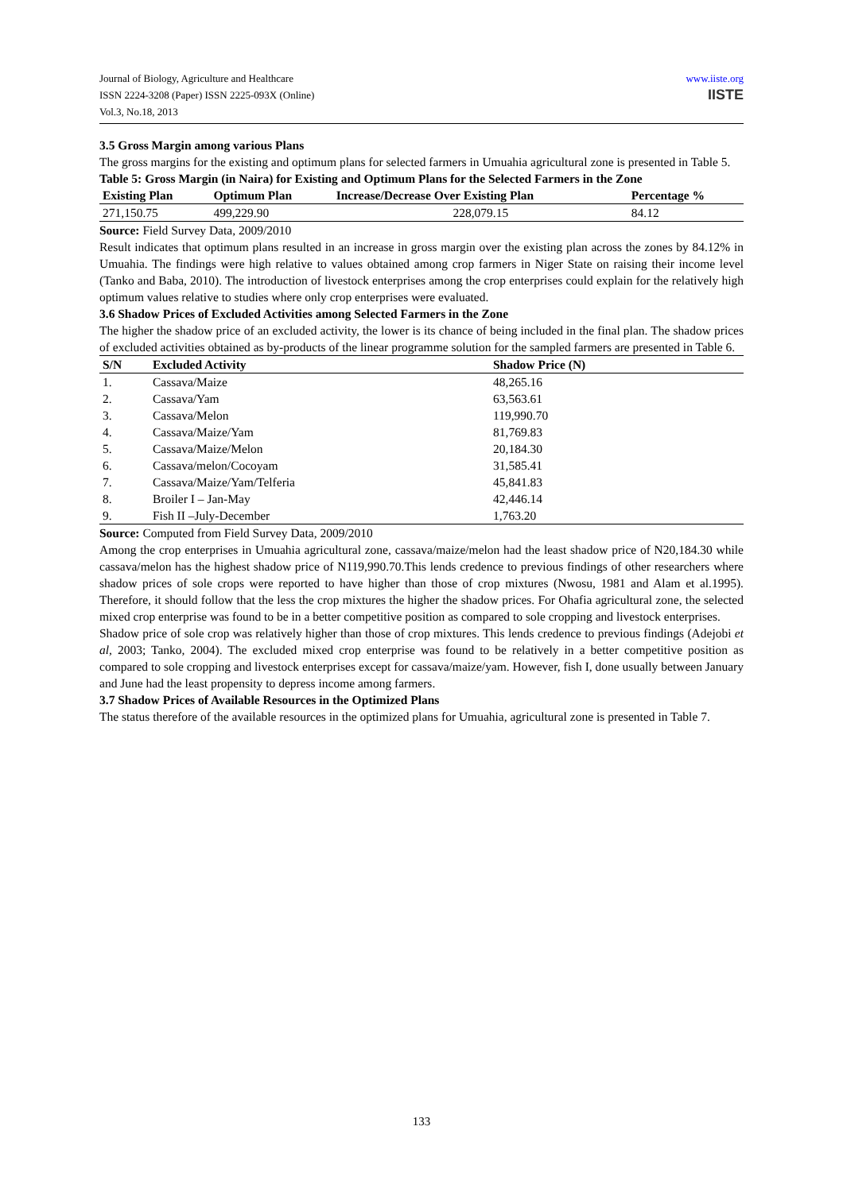Journal of Biology, Agriculture and Healthcare
ISSN 2224-3208 (Paper) ISSN 2225-093X (Online)
Vol.3, No.18, 2013
www.iiste.org
IISTE
3.5 Gross Margin among various Plans
The gross margins for the existing and optimum plans for selected farmers in Umuahia agricultural zone is presented in Table 5.
Table 5: Gross Margin (in Naira) for Existing and Optimum Plans for the Selected Farmers in the Zone
| Existing Plan | Optimum Plan | Increase/Decrease Over Existing Plan | Percentage % |
| --- | --- | --- | --- |
| 271,150.75 | 499,229.90 | 228,079.15 | 84.12 |
Source: Field Survey Data, 2009/2010
Result indicates that optimum plans resulted in an increase in gross margin over the existing plan across the zones by 84.12% in Umuahia. The findings were high relative to values obtained among crop farmers in Niger State on raising their income level (Tanko and Baba, 2010). The introduction of livestock enterprises among the crop enterprises could explain for the relatively high optimum values relative to studies where only crop enterprises were evaluated.
3.6 Shadow Prices of Excluded Activities among Selected Farmers in the Zone
The higher the shadow price of an excluded activity, the lower is its chance of being included in the final plan. The shadow prices of excluded activities obtained as by-products of the linear programme solution for the sampled farmers are presented in Table 6.
| S/N | Excluded Activity | Shadow Price (N) |
| --- | --- | --- |
| 1. | Cassava/Maize | 48,265.16 |
| 2. | Cassava/Yam | 63,563.61 |
| 3. | Cassava/Melon | 119,990.70 |
| 4. | Cassava/Maize/Yam | 81,769.83 |
| 5. | Cassava/Maize/Melon | 20,184.30 |
| 6. | Cassava/melon/Cocoyam | 31,585.41 |
| 7. | Cassava/Maize/Yam/Telferia | 45,841.83 |
| 8. | Broiler I – Jan-May | 42,446.14 |
| 9. | Fish II –July-December | 1,763.20 |
Source: Computed from Field Survey Data, 2009/2010
Among the crop enterprises in Umuahia agricultural zone, cassava/maize/melon had the least shadow price of N20,184.30 while cassava/melon has the highest shadow price of N119,990.70.This lends credence to previous findings of other researchers where shadow prices of sole crops were reported to have higher than those of crop mixtures (Nwosu, 1981 and Alam et al.1995). Therefore, it should follow that the less the crop mixtures the higher the shadow prices. For Ohafia agricultural zone, the selected mixed crop enterprise was found to be in a better competitive position as compared to sole cropping and livestock enterprises.
Shadow price of sole crop was relatively higher than those of crop mixtures. This lends credence to previous findings (Adejobi et al, 2003; Tanko, 2004). The excluded mixed crop enterprise was found to be relatively in a better competitive position as compared to sole cropping and livestock enterprises except for cassava/maize/yam. However, fish I, done usually between January and June had the least propensity to depress income among farmers.
3.7 Shadow Prices of Available Resources in the Optimized Plans
The status therefore of the available resources in the optimized plans for Umuahia, agricultural zone is presented in Table 7.
133